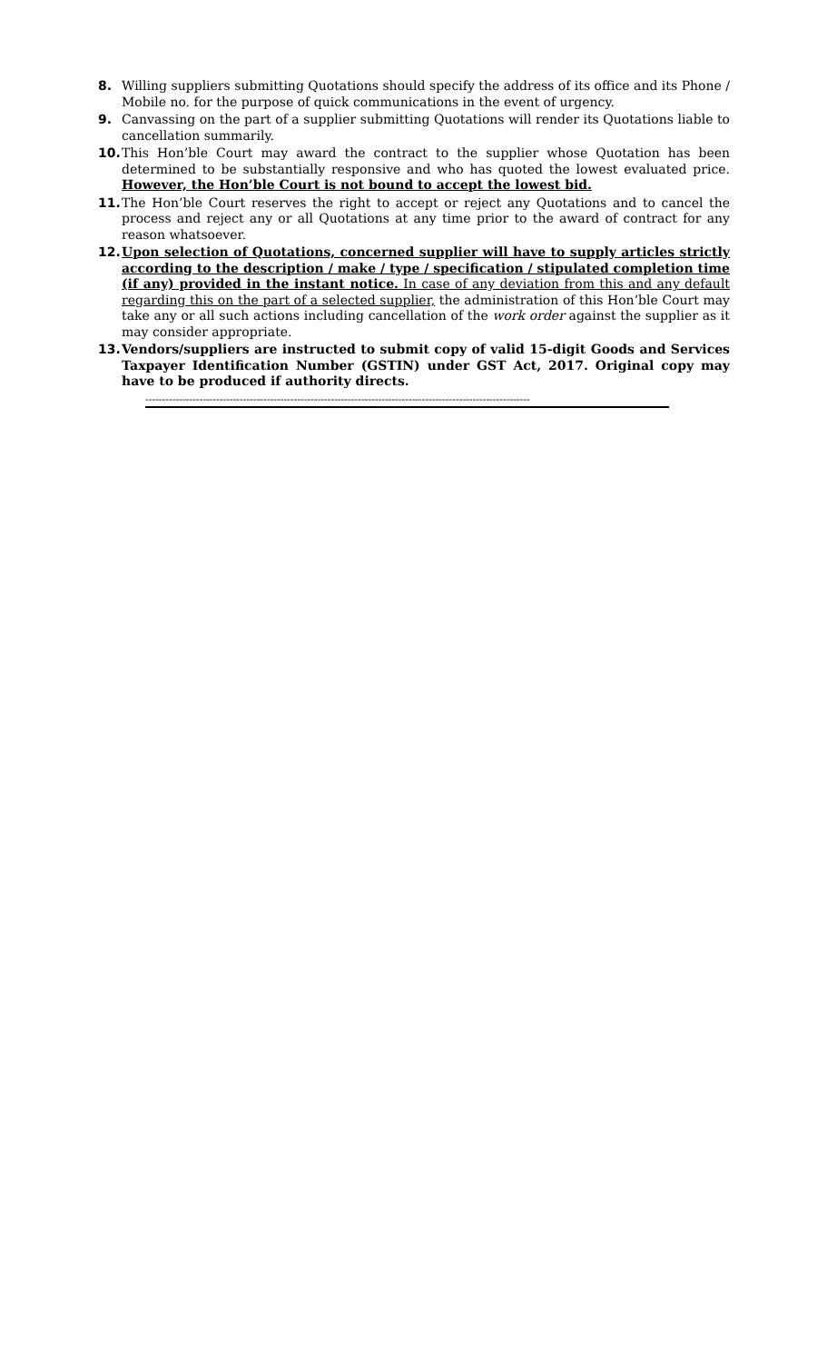8. Willing suppliers submitting Quotations should specify the address of its office and its Phone / Mobile no. for the purpose of quick communications in the event of urgency.
9. Canvassing on the part of a supplier submitting Quotations will render its Quotations liable to cancellation summarily.
10. This Hon’ble Court may award the contract to the supplier whose Quotation has been determined to be substantially responsive and who has quoted the lowest evaluated price. However, the Hon’ble Court is not bound to accept the lowest bid.
11. The Hon’ble Court reserves the right to accept or reject any Quotations and to cancel the process and reject any or all Quotations at any time prior to the award of contract for any reason whatsoever.
12. Upon selection of Quotations, concerned supplier will have to supply articles strictly according to the description / make / type / specification / stipulated completion time (if any) provided in the instant notice. In case of any deviation from this and any default regarding this on the part of a selected supplier, the administration of this Hon’ble Court may take any or all such actions including cancellation of the work order against the supplier as it may consider appropriate.
13. Vendors/suppliers are instructed to submit copy of valid 15-digit Goods and Services Taxpayer Identification Number (GSTIN) under GST Act, 2017. Original copy may have to be produced if authority directs.
------------------------------------------------------------------------------------------------------------------